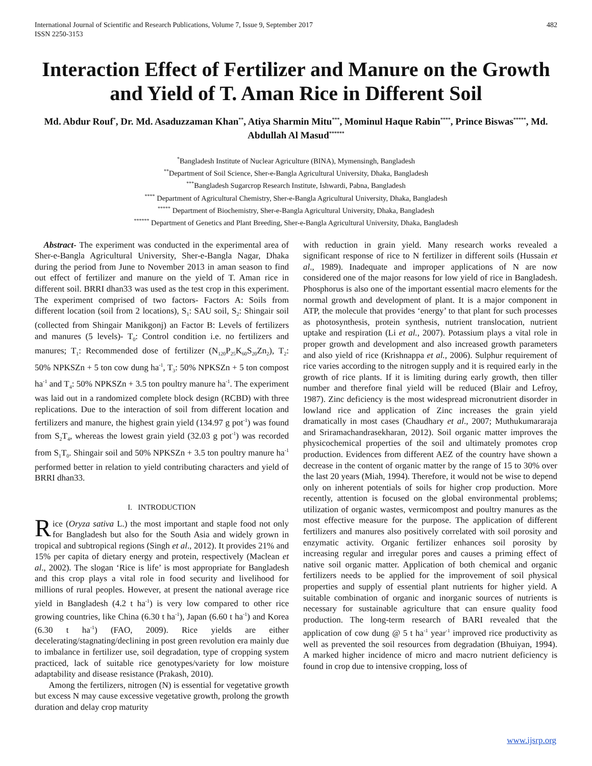International Journal of Scientific and Research Publications, Volume 7, Issue 9, September 2017
ISSN 2250-3153 482
Interaction Effect of Fertilizer and Manure on the Growth and Yield of T. Aman Rice in Different Soil
Md. Abdur Rouf<sup>*</sup>, Dr. Md. Asaduzzaman Khan<sup>**</sup>, Atiya Sharmin Mitu<sup>***</sup>, Mominul Haque Rabin<sup>****</sup>, Prince Biswas<sup>*****</sup>, Md. Abdullah Al Masud<sup>******</sup>
<sup>*</sup> Bangladesh Institute of Nuclear Agriculture (BINA), Mymensingh, Bangladesh
<sup>**</sup> Department of Soil Science, Sher-e-Bangla Agricultural University, Dhaka, Bangladesh
<sup>***</sup> Bangladesh Sugarcrop Research Institute, Ishwardi, Pabna, Bangladesh
<sup>****</sup> Department of Agricultural Chemistry, Sher-e-Bangla Agricultural University, Dhaka, Bangladesh
<sup>*****</sup> Department of Biochemistry, Sher-e-Bangla Agricultural University, Dhaka, Bangladesh
<sup>******</sup> Department of Genetics and Plant Breeding, Sher-e-Bangla Agricultural University, Dhaka, Bangladesh
Abstract- The experiment was conducted in the experimental area of Sher-e-Bangla Agricultural University, Sher-e-Bangla Nagar, Dhaka during the period from June to November 2013 in aman season to find out effect of fertilizer and manure on the yield of T. Aman rice in different soil. BRRI dhan33 was used as the test crop in this experiment. The experiment comprised of two factors- Factors A: Soils from different location (soil from 2 locations), S<sub>1</sub>: SAU soil, S<sub>2</sub>: Shingair soil (collected from Shingair Manikgonj) an Factor B: Levels of fertilizers and manures (5 levels)- T<sub>0</sub>: Control condition i.e. no fertilizers and manures; T<sub>1</sub>: Recommended dose of fertilizer (N<sub>120</sub>P<sub>25</sub>K<sub>60</sub>S<sub>20</sub>Zn<sub>2</sub>), T<sub>2</sub>: 50% NPKSZn + 5 ton cow dung ha<sup>-1</sup>, T<sub>3</sub>: 50% NPKSZn + 5 ton compost ha<sup>-1</sup> and T<sub>4</sub>: 50% NPKSZn + 3.5 ton poultry manure ha<sup>-1</sup>. The experiment was laid out in a randomized complete block design (RCBD) with three replications. Due to the interaction of soil from different location and fertilizers and manure, the highest grain yield (134.97 g pot<sup>-1</sup>) was found from S<sub>2</sub>T<sub>4</sub>, whereas the lowest grain yield (32.03 g pot<sup>-1</sup>) was recorded from S<sub>1</sub>T<sub>0</sub>. Shingair soil and 50% NPKSZn + 3.5 ton poultry manure ha<sup>-1</sup> performed better in relation to yield contributing characters and yield of BRRI dhan33.
I. INTRODUCTION
Rice (Oryza sativa L.) the most important and staple food not only for Bangladesh but also for the South Asia and widely grown in tropical and subtropical regions (Singh et al., 2012). It provides 21% and 15% per capita of dietary energy and protein, respectively (Maclean et al., 2002). The slogan ‘Rice is life’ is most appropriate for Bangladesh and this crop plays a vital role in food security and livelihood for millions of rural peoples. However, at present the national average rice yield in Bangladesh (4.2 t ha<sup>-1</sup>) is very low compared to other rice growing countries, like China (6.30 t ha<sup>-1</sup>), Japan (6.60 t ha<sup>-1</sup>) and Korea (6.30 t ha<sup>-1</sup>) (FAO, 2009). Rice yields are either decelerating/stagnating/declining in post green revolution era mainly due to imbalance in fertilizer use, soil degradation, type of cropping system practiced, lack of suitable rice genotypes/variety for low moisture adaptability and disease resistance (Prakash, 2010).
Among the fertilizers, nitrogen (N) is essential for vegetative growth but excess N may cause excessive vegetative growth, prolong the growth duration and delay crop maturity
with reduction in grain yield. Many research works revealed a significant response of rice to N fertilizer in different soils (Hussain et al., 1989). Inadequate and improper applications of N are now considered one of the major reasons for low yield of rice in Bangladesh. Phosphorus is also one of the important essential macro elements for the normal growth and development of plant. It is a major component in ATP, the molecule that provides ‘energy’ to that plant for such processes as photosynthesis, protein synthesis, nutrient translocation, nutrient uptake and respiration (Li et al., 2007). Potassium plays a vital role in proper growth and development and also increased growth parameters and also yield of rice (Krishnappa et al., 2006). Sulphur requirement of rice varies according to the nitrogen supply and it is required early in the growth of rice plants. If it is limiting during early growth, then tiller number and therefore final yield will be reduced (Blair and Lefroy, 1987). Zinc deficiency is the most widespread micronutrient disorder in lowland rice and application of Zinc increases the grain yield dramatically in most cases (Chaudhary et al., 2007; Muthukumararaja and Sriramachandrasekharan, 2012). Soil organic matter improves the physicochemical properties of the soil and ultimately promotes crop production. Evidences from different AEZ of the country have shown a decrease in the content of organic matter by the range of 15 to 30% over the last 20 years (Miah, 1994). Therefore, it would not be wise to depend only on inherent potentials of soils for higher crop production. More recently, attention is focused on the global environmental problems; utilization of organic wastes, vermicompost and poultry manures as the most effective measure for the purpose. The application of different fertilizers and manures also positively correlated with soil porosity and enzymatic activity. Organic fertilizer enhances soil porosity by increasing regular and irregular pores and causes a priming effect of native soil organic matter. Application of both chemical and organic fertilizers needs to be applied for the improvement of soil physical properties and supply of essential plant nutrients for higher yield. A suitable combination of organic and inorganic sources of nutrients is necessary for sustainable agriculture that can ensure quality food production. The long-term research of BARI revealed that the application of cow dung @ 5 t ha<sup>-1</sup> year<sup>-1</sup> improved rice productivity as well as prevented the soil resources from degradation (Bhuiyan, 1994). A marked higher incidence of micro and macro nutrient deficiency is found in crop due to intensive cropping, loss of
www.ijsrp.org